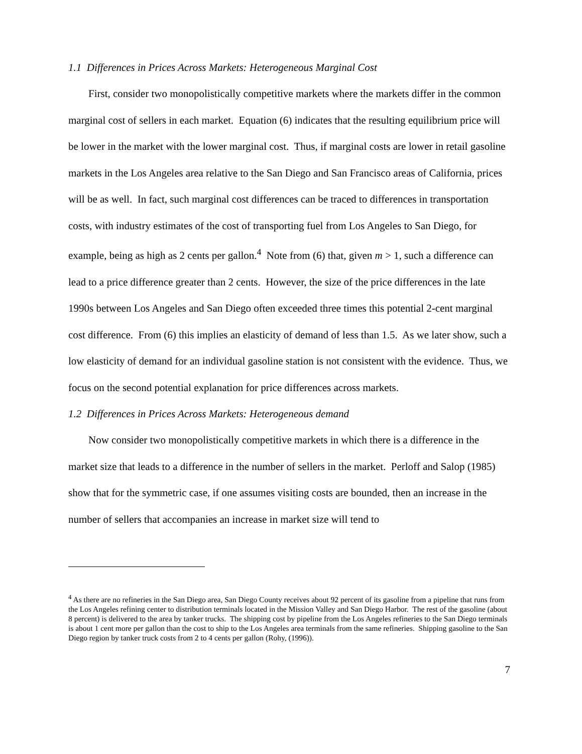1.1 Differences in Prices Across Markets: Heterogeneous Marginal Cost
First, consider two monopolistically competitive markets where the markets differ in the common marginal cost of sellers in each market. Equation (6) indicates that the resulting equilibrium price will be lower in the market with the lower marginal cost. Thus, if marginal costs are lower in retail gasoline markets in the Los Angeles area relative to the San Diego and San Francisco areas of California, prices will be as well. In fact, such marginal cost differences can be traced to differences in transportation costs, with industry estimates of the cost of transporting fuel from Los Angeles to San Diego, for example, being as high as 2 cents per gallon.<sup>4</sup> Note from (6) that, given m > 1, such a difference can lead to a price difference greater than 2 cents. However, the size of the price differences in the late 1990s between Los Angeles and San Diego often exceeded three times this potential 2-cent marginal cost difference. From (6) this implies an elasticity of demand of less than 1.5. As we later show, such a low elasticity of demand for an individual gasoline station is not consistent with the evidence. Thus, we focus on the second potential explanation for price differences across markets.
1.2 Differences in Prices Across Markets: Heterogeneous demand
Now consider two monopolistically competitive markets in which there is a difference in the market size that leads to a difference in the number of sellers in the market. Perloff and Salop (1985) show that for the symmetric case, if one assumes visiting costs are bounded, then an increase in the number of sellers that accompanies an increase in market size will tend to
<sup>4</sup> As there are no refineries in the San Diego area, San Diego County receives about 92 percent of its gasoline from a pipeline that runs from the Los Angeles refining center to distribution terminals located in the Mission Valley and San Diego Harbor. The rest of the gasoline (about 8 percent) is delivered to the area by tanker trucks. The shipping cost by pipeline from the Los Angeles refineries to the San Diego terminals is about 1 cent more per gallon than the cost to ship to the Los Angeles area terminals from the same refineries. Shipping gasoline to the San Diego region by tanker truck costs from 2 to 4 cents per gallon (Rohy, (1996)).
7